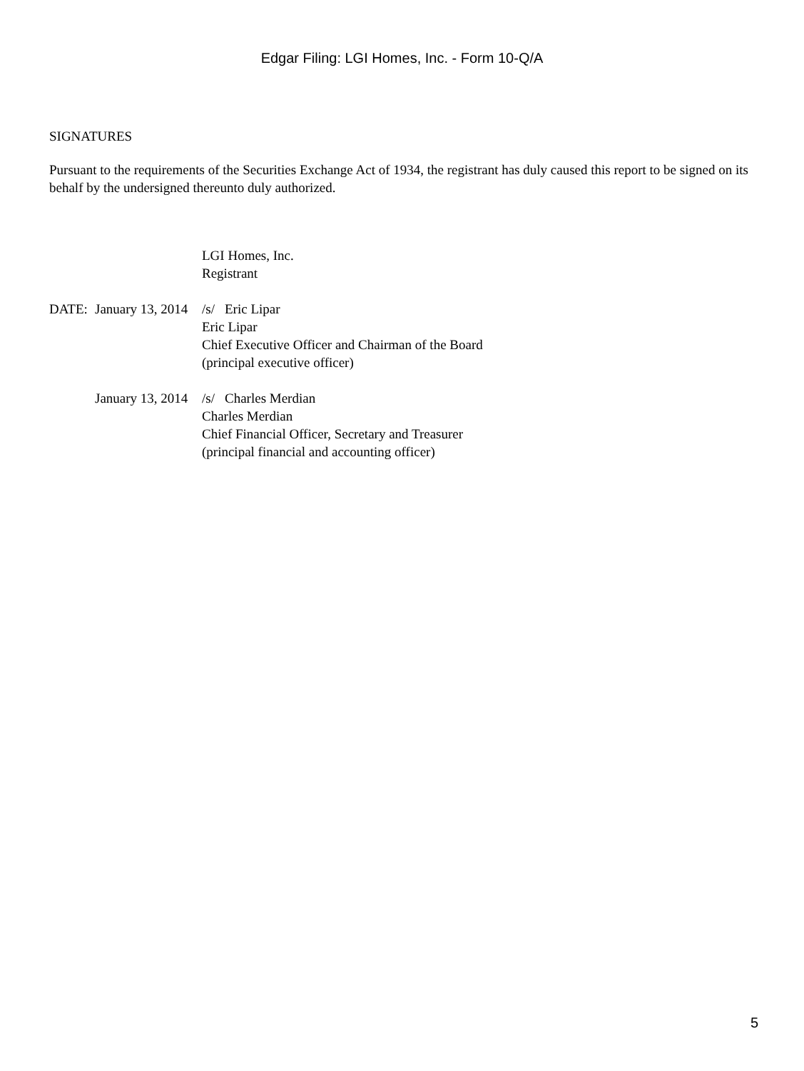Edgar Filing: LGI Homes, Inc. - Form 10-Q/A
SIGNATURES
Pursuant to the requirements of the Securities Exchange Act of 1934, the registrant has duly caused this report to be signed on its behalf by the undersigned thereunto duly authorized.
| | | LGI Homes, Inc. Registrant | |
| DATE: | January 13, 2014 | /s/ | Eric Lipar |
| | | Eric Lipar Chief Executive Officer and Chairman of the Board (principal executive officer) | |
| | January 13, 2014 | /s/ | Charles Merdian |
| | | Charles Merdian Chief Financial Officer, Secretary and Treasurer (principal financial and accounting officer) | |
5